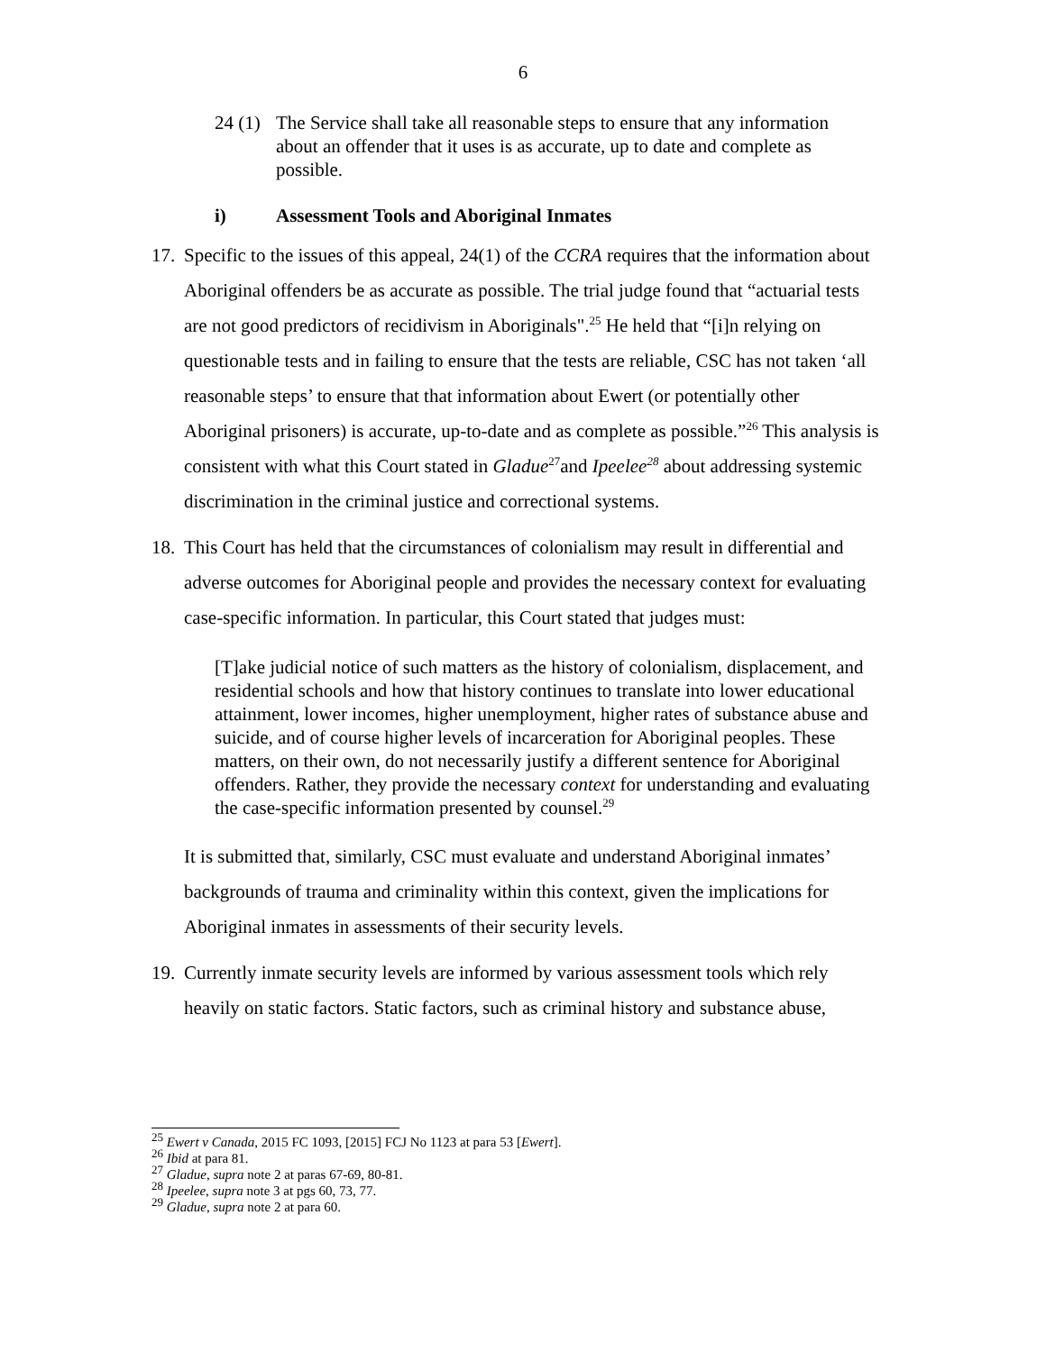6
24 (1) The Service shall take all reasonable steps to ensure that any information about an offender that it uses is as accurate, up to date and complete as possible.
i) Assessment Tools and Aboriginal Inmates
17. Specific to the issues of this appeal, 24(1) of the CCRA requires that the information about Aboriginal offenders be as accurate as possible. The trial judge found that “actuarial tests are not good predictors of recidivism in Aboriginals".<sup>25</sup> He held that “[i]n relying on questionable tests and in failing to ensure that the tests are reliable, CSC has not taken ‘all reasonable steps’ to ensure that that information about Ewert (or potentially other Aboriginal prisoners) is accurate, up-to-date and as complete as possible.”<sup>26</sup> This analysis is consistent with what this Court stated in Gladue<sup>27</sup>and Ipeelee<sup>28</sup> about addressing systemic discrimination in the criminal justice and correctional systems.
18. This Court has held that the circumstances of colonialism may result in differential and adverse outcomes for Aboriginal people and provides the necessary context for evaluating case-specific information. In particular, this Court stated that judges must:
[T]ake judicial notice of such matters as the history of colonialism, displacement, and residential schools and how that history continues to translate into lower educational attainment, lower incomes, higher unemployment, higher rates of substance abuse and suicide, and of course higher levels of incarceration for Aboriginal peoples. These matters, on their own, do not necessarily justify a different sentence for Aboriginal offenders. Rather, they provide the necessary context for understanding and evaluating the case-specific information presented by counsel.<sup>29</sup>
It is submitted that, similarly, CSC must evaluate and understand Aboriginal inmates’ backgrounds of trauma and criminality within this context, given the implications for Aboriginal inmates in assessments of their security levels.
19. Currently inmate security levels are informed by various assessment tools which rely heavily on static factors. Static factors, such as criminal history and substance abuse,
<sup>25</sup> Ewert v Canada, 2015 FC 1093, [2015] FCJ No 1123 at para 53 [Ewert].
<sup>26</sup> Ibid at para 81.
<sup>27</sup> Gladue, supra note 2 at paras 67-69, 80-81.
<sup>28</sup> Ipeelee, supra note 3 at pgs 60, 73, 77.
<sup>29</sup> Gladue, supra note 2 at para 60.